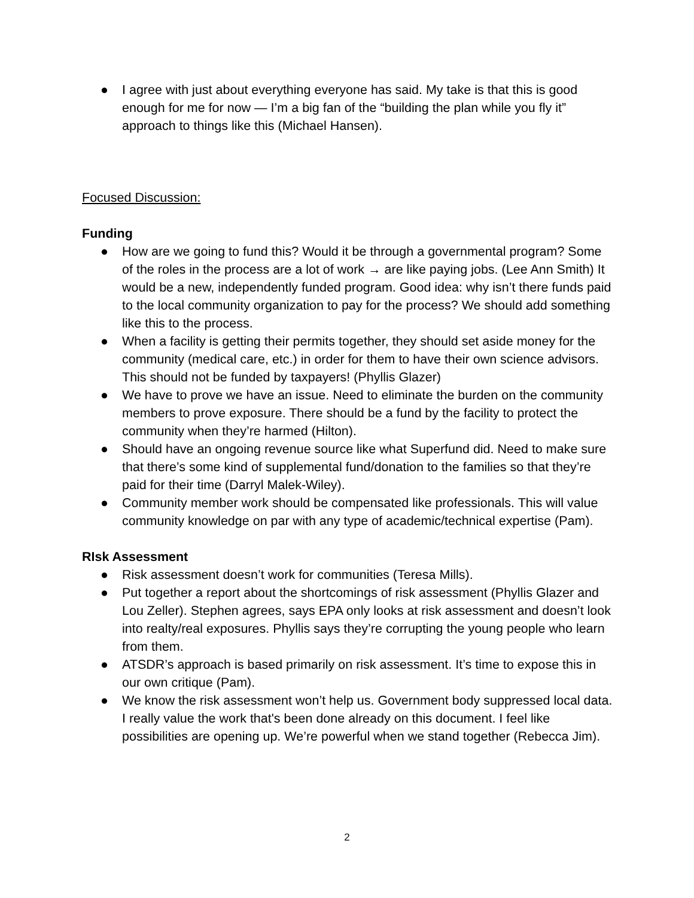● I agree with just about everything everyone has said. My take is that this is good enough for me for now — I’m a big fan of the “building the plan while you fly it” approach to things like this (Michael Hansen).
Focused Discussion:
Funding
● How are we going to fund this? Would it be through a governmental program? Some of the roles in the process are a lot of work → are like paying jobs. (Lee Ann Smith) It would be a new, independently funded program. Good idea: why isn’t there funds paid to the local community organization to pay for the process? We should add something like this to the process.
● When a facility is getting their permits together, they should set aside money for the community (medical care, etc.) in order for them to have their own science advisors. This should not be funded by taxpayers! (Phyllis Glazer)
● We have to prove we have an issue. Need to eliminate the burden on the community members to prove exposure. There should be a fund by the facility to protect the community when they’re harmed (Hilton).
● Should have an ongoing revenue source like what Superfund did. Need to make sure that there’s some kind of supplemental fund/donation to the families so that they’re paid for their time (Darryl Malek-Wiley).
● Community member work should be compensated like professionals. This will value community knowledge on par with any type of academic/technical expertise (Pam).
RIsk Assessment
● Risk assessment doesn’t work for communities (Teresa Mills).
● Put together a report about the shortcomings of risk assessment (Phyllis Glazer and Lou Zeller). Stephen agrees, says EPA only looks at risk assessment and doesn’t look into realty/real exposures. Phyllis says they’re corrupting the young people who learn from them.
● ATSDR’s approach is based primarily on risk assessment. It’s time to expose this in our own critique (Pam).
● We know the risk assessment won’t help us. Government body suppressed local data. I really value the work that's been done already on this document. I feel like possibilities are opening up. We’re powerful when we stand together (Rebecca Jim).
2